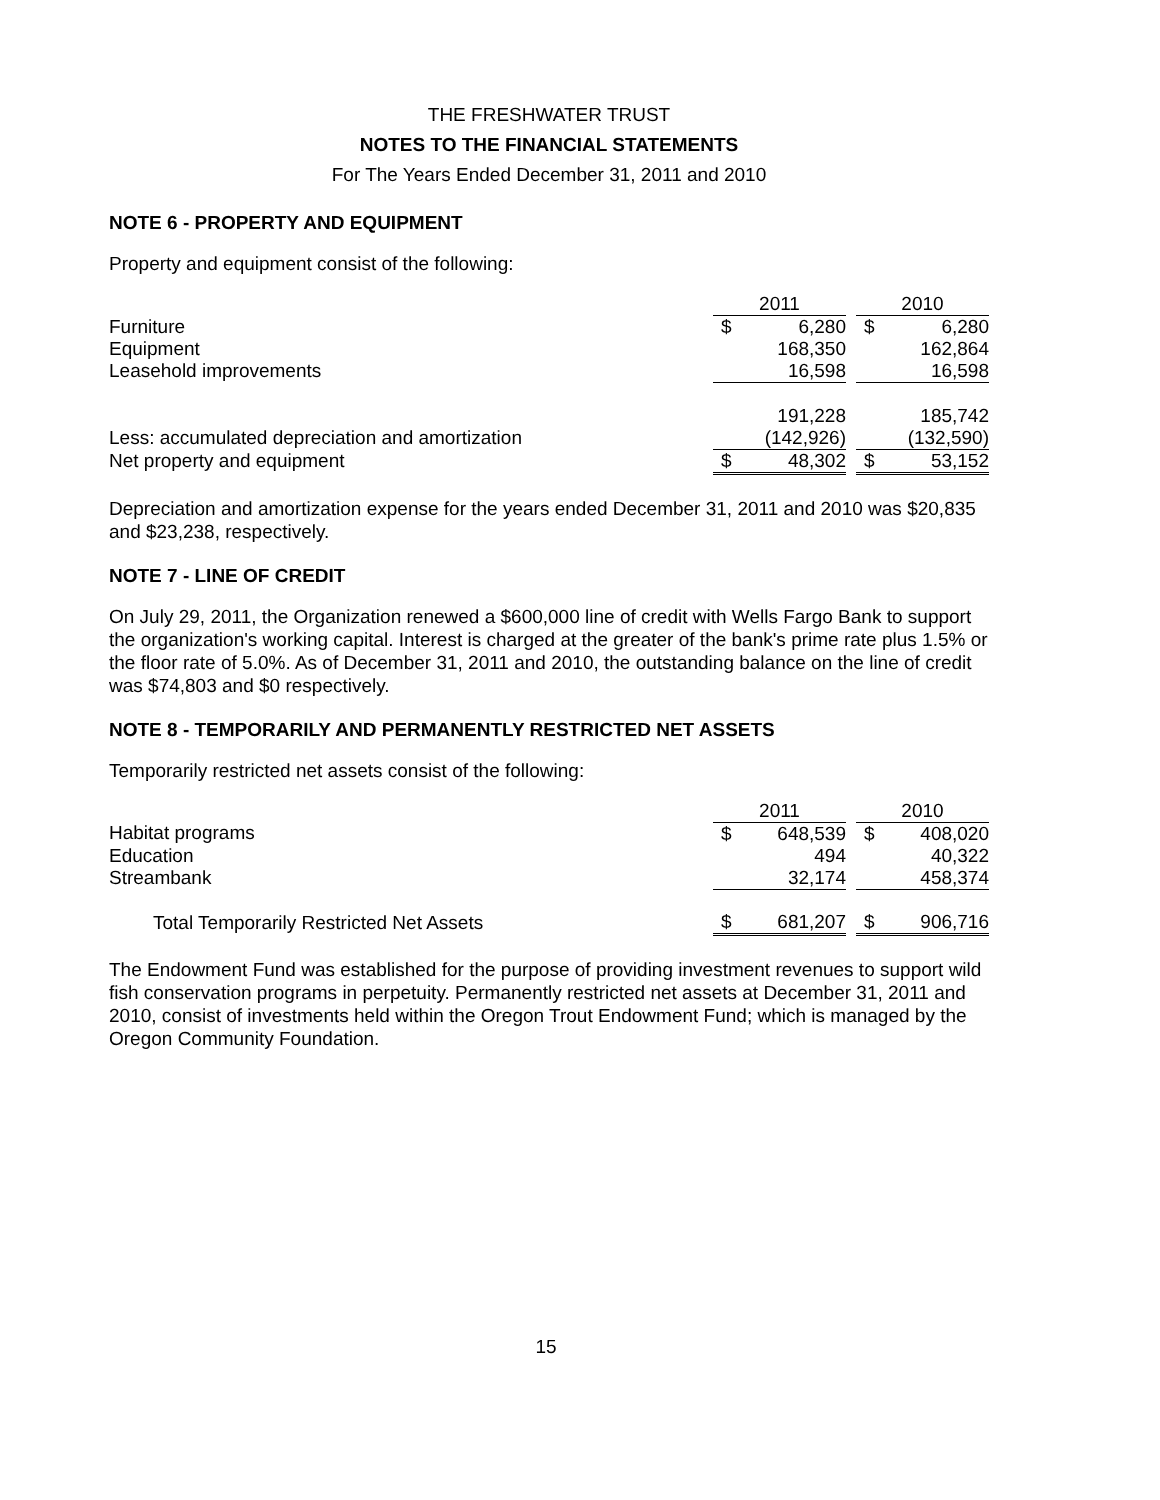THE FRESHWATER TRUST
NOTES TO THE FINANCIAL STATEMENTS
For The Years Ended December 31, 2011 and 2010
NOTE 6 - PROPERTY AND EQUIPMENT
Property and equipment consist of the following:
| | 2011 | | | 2010 | |
| --- | --- | --- | --- | --- | --- |
| Furniture | $ | 6,280 | | $ | 6,280 |
| Equipment | | 168,350 | | | 162,864 |
| Leasehold improvements | | 16,598 | | | 16,598 |
| | | 191,228 | | | 185,742 |
| Less: accumulated depreciation and amortization | | (142,926) | | | (132,590) |
| Net property and equipment | $ | 48,302 | | $ | 53,152 |
Depreciation and amortization expense for the years ended December 31, 2011 and 2010 was $20,835 and $23,238, respectively.
NOTE 7 - LINE OF CREDIT
On July 29, 2011, the Organization renewed a $600,000 line of credit with Wells Fargo Bank to support the organization's working capital. Interest is charged at the greater of the bank's prime rate plus 1.5% or the floor rate of 5.0%. As of December 31, 2011 and 2010, the outstanding balance on the line of credit was $74,803 and $0 respectively.
NOTE 8 - TEMPORARILY AND PERMANENTLY RESTRICTED NET ASSETS
Temporarily restricted net assets consist of the following:
| | 2011 | | | 2010 | |
| --- | --- | --- | --- | --- | --- |
| Habitat programs | $ | 648,539 | | $ | 408,020 |
| Education | | 494 | | | 40,322 |
| Streambank | | 32,174 | | | 458,374 |
| Total Temporarily Restricted Net Assets | $ | 681,207 | | $ | 906,716 |
The Endowment Fund was established for the purpose of providing investment revenues to support wild fish conservation programs in perpetuity. Permanently restricted net assets at December 31, 2011 and 2010, consist of investments held within the Oregon Trout Endowment Fund; which is managed by the Oregon Community Foundation.
15